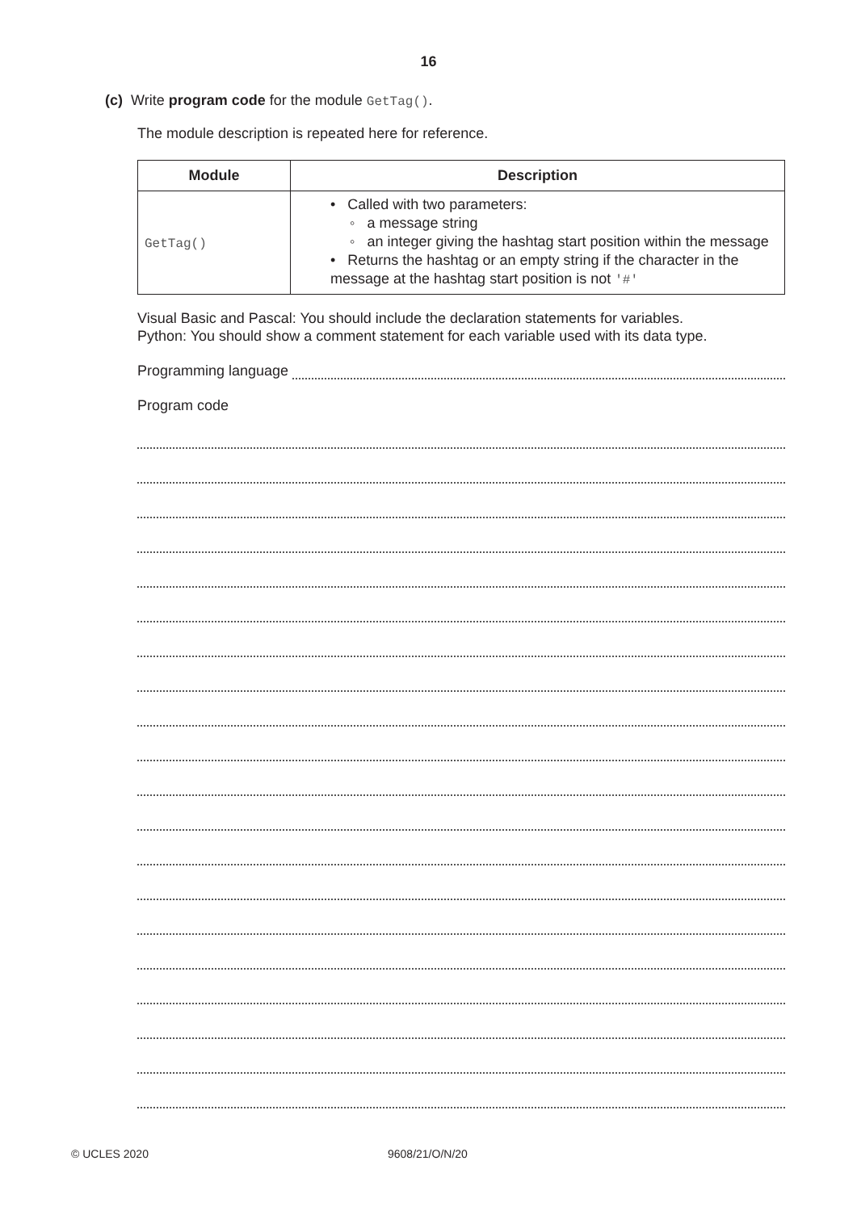16
(c) Write program code for the module GetTag().
The module description is repeated here for reference.
| Module | Description |
| --- | --- |
| GetTag() | • Called with two parameters: ◦ a message string ◦ an integer giving the hashtag start position within the message • Returns the hashtag or an empty string if the character in the message at the hashtag start position is not '#' |
Visual Basic and Pascal: You should include the declaration statements for variables.
Python: You should show a comment statement for each variable used with its data type.
Programming language
Program code
© UCLES 2020 9608/21/O/N/20